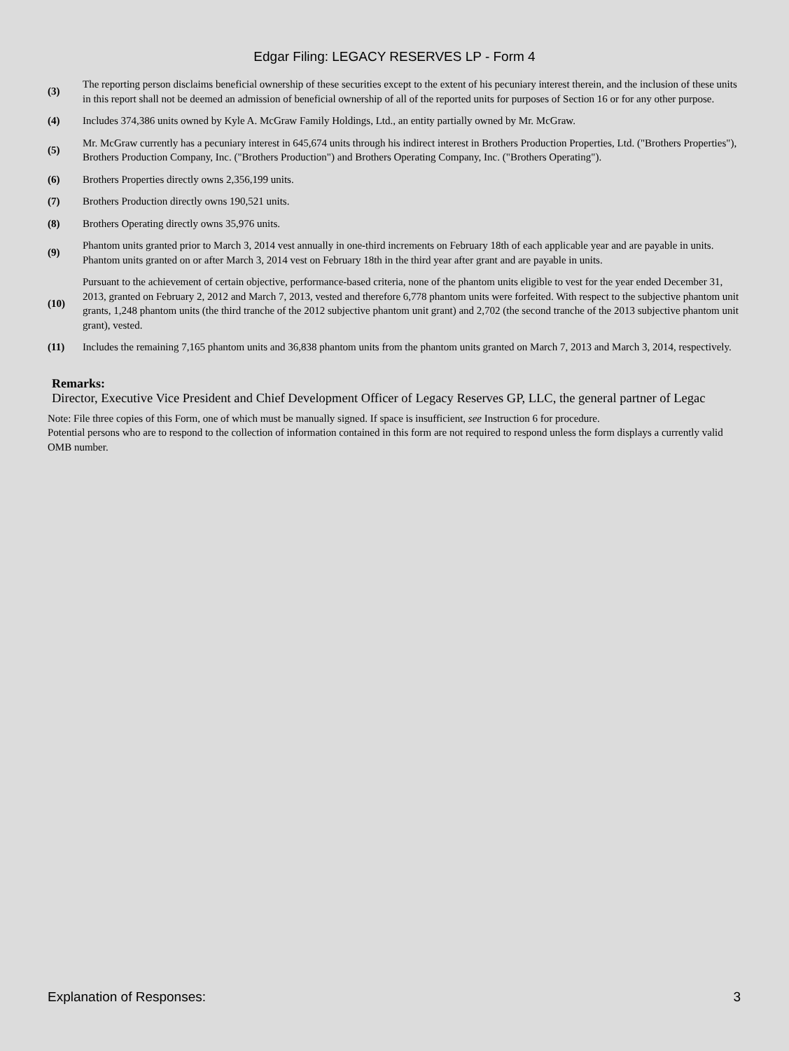Edgar Filing: LEGACY RESERVES LP - Form 4
| (3) | The reporting person disclaims beneficial ownership of these securities except to the extent of his pecuniary interest therein, and the inclusion of these units in this report shall not be deemed an admission of beneficial ownership of all of the reported units for purposes of Section 16 or for any other purpose. |
| (4) | Includes 374,386 units owned by Kyle A. McGraw Family Holdings, Ltd., an entity partially owned by Mr. McGraw. |
| (5) | Mr. McGraw currently has a pecuniary interest in 645,674 units through his indirect interest in Brothers Production Properties, Ltd. ("Brothers Properties"), Brothers Production Company, Inc. ("Brothers Production") and Brothers Operating Company, Inc. ("Brothers Operating"). |
| (6) | Brothers Properties directly owns 2,356,199 units. |
| (7) | Brothers Production directly owns 190,521 units. |
| (8) | Brothers Operating directly owns 35,976 units. |
| (9) | Phantom units granted prior to March 3, 2014 vest annually in one-third increments on February 18th of each applicable year and are payable in units. Phantom units granted on or after March 3, 2014 vest on February 18th in the third year after grant and are payable in units. |
| (10) | Pursuant to the achievement of certain objective, performance-based criteria, none of the phantom units eligible to vest for the year ended December 31, 2013, granted on February 2, 2012 and March 7, 2013, vested and therefore 6,778 phantom units were forfeited. With respect to the subjective phantom unit grants, 1,248 phantom units (the third tranche of the 2012 subjective phantom unit grant) and 2,702 (the second tranche of the 2013 subjective phantom unit grant), vested. |
| (11) | Includes the remaining 7,165 phantom units and 36,838 phantom units from the phantom units granted on March 7, 2013 and March 3, 2014, respectively. |
Remarks:
Director, Executive Vice President and Chief Development Officer of Legacy Reserves GP, LLC, the general partner of Legac
Note: File three copies of this Form, one of which must be manually signed. If space is insufficient, see Instruction 6 for procedure.
Potential persons who are to respond to the collection of information contained in this form are not required to respond unless the form displays a currently valid OMB number.
Explanation of Responses: 3